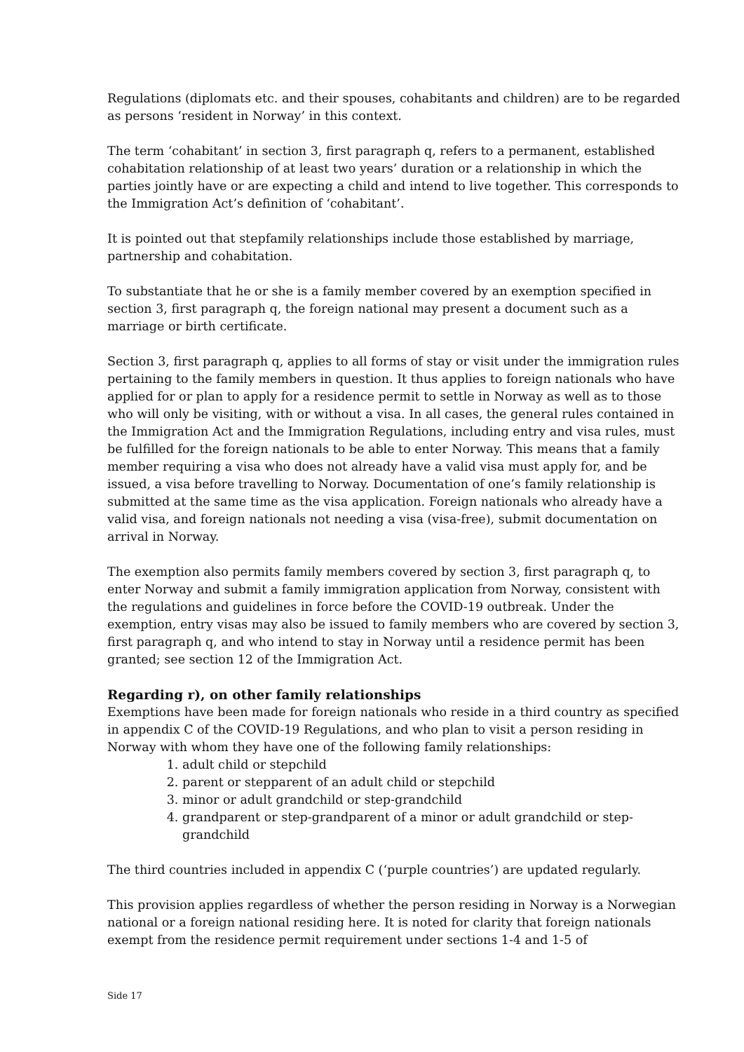Regulations (diplomats etc. and their spouses, cohabitants and children) are to be regarded as persons ‘resident in Norway’ in this context.
The term ‘cohabitant’ in section 3, first paragraph q, refers to a permanent, established cohabitation relationship of at least two years’ duration or a relationship in which the parties jointly have or are expecting a child and intend to live together. This corresponds to the Immigration Act’s definition of ‘cohabitant’.
It is pointed out that stepfamily relationships include those established by marriage, partnership and cohabitation.
To substantiate that he or she is a family member covered by an exemption specified in section 3, first paragraph q, the foreign national may present a document such as a marriage or birth certificate.
Section 3, first paragraph q, applies to all forms of stay or visit under the immigration rules pertaining to the family members in question. It thus applies to foreign nationals who have applied for or plan to apply for a residence permit to settle in Norway as well as to those who will only be visiting, with or without a visa. In all cases, the general rules contained in the Immigration Act and the Immigration Regulations, including entry and visa rules, must be fulfilled for the foreign nationals to be able to enter Norway. This means that a family member requiring a visa who does not already have a valid visa must apply for, and be issued, a visa before travelling to Norway. Documentation of one’s family relationship is submitted at the same time as the visa application. Foreign nationals who already have a valid visa, and foreign nationals not needing a visa (visa-free), submit documentation on arrival in Norway.
The exemption also permits family members covered by section 3, first paragraph q, to enter Norway and submit a family immigration application from Norway, consistent with the regulations and guidelines in force before the COVID-19 outbreak. Under the exemption, entry visas may also be issued to family members who are covered by section 3, first paragraph q, and who intend to stay in Norway until a residence permit has been granted; see section 12 of the Immigration Act.
Regarding r), on other family relationships
Exemptions have been made for foreign nationals who reside in a third country as specified in appendix C of the COVID-19 Regulations, and who plan to visit a person residing in Norway with whom they have one of the following family relationships:
1. adult child or stepchild
2. parent or stepparent of an adult child or stepchild
3. minor or adult grandchild or step-grandchild
4. grandparent or step-grandparent of a minor or adult grandchild or step-grandchild
The third countries included in appendix C (‘purple countries’) are updated regularly.
This provision applies regardless of whether the person residing in Norway is a Norwegian national or a foreign national residing here. It is noted for clarity that foreign nationals exempt from the residence permit requirement under sections 1-4 and 1-5 of
Side 17